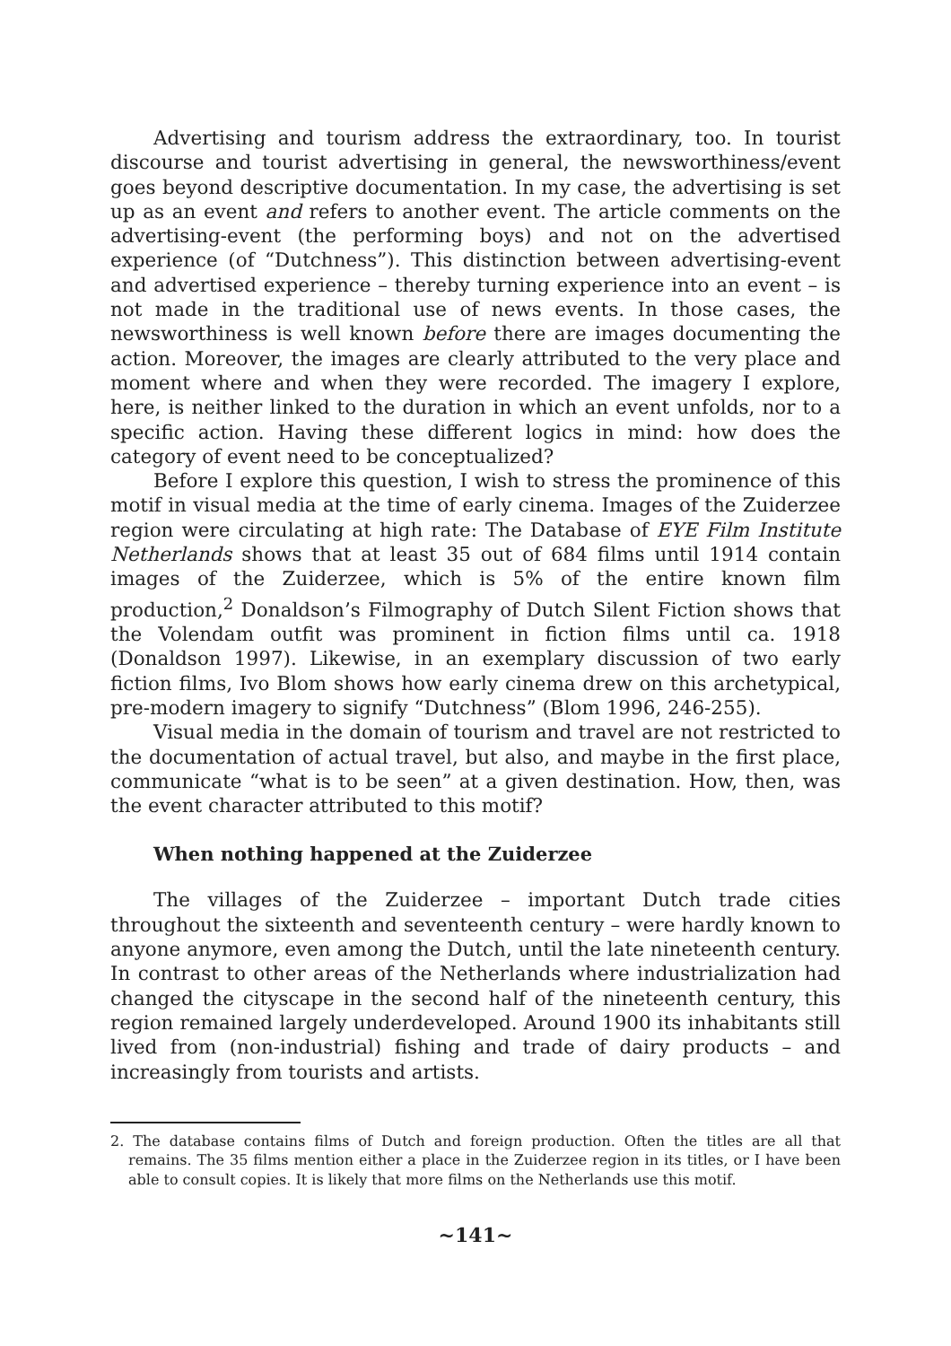Advertising and tourism address the extraordinary, too. In tourist discourse and tourist advertising in general, the newsworthiness/event goes beyond descriptive documentation. In my case, the advertising is set up as an event and refers to another event. The article comments on the advertising-event (the performing boys) and not on the advertised experience (of “Dutchness”). This distinction between advertising-event and advertised experience – thereby turning experience into an event – is not made in the traditional use of news events. In those cases, the newsworthiness is well known before there are images documenting the action. Moreover, the images are clearly attributed to the very place and moment where and when they were recorded. The imagery I explore, here, is neither linked to the duration in which an event unfolds, nor to a specific action. Having these different logics in mind: how does the category of event need to be conceptualized?
Before I explore this question, I wish to stress the prominence of this motif in visual media at the time of early cinema. Images of the Zuiderzee region were circulating at high rate: The Database of EYE Film Institute Netherlands shows that at least 35 out of 684 films until 1914 contain images of the Zuiderzee, which is 5% of the entire known film production,<sup>2</sup> Donaldson’s Filmography of Dutch Silent Fiction shows that the Volendam outfit was prominent in fiction films until ca. 1918 (Donaldson 1997). Likewise, in an exemplary discussion of two early fiction films, Ivo Blom shows how early cinema drew on this archetypical, pre-modern imagery to signify “Dutchness” (Blom 1996, 246-255).
Visual media in the domain of tourism and travel are not restricted to the documentation of actual travel, but also, and maybe in the first place, communicate “what is to be seen” at a given destination. How, then, was the event character attributed to this motif?
When nothing happened at the Zuiderzee
The villages of the Zuiderzee – important Dutch trade cities throughout the sixteenth and seventeenth century – were hardly known to anyone anymore, even among the Dutch, until the late nineteenth century. In contrast to other areas of the Netherlands where industrialization had changed the cityscape in the second half of the nineteenth century, this region remained largely underdeveloped. Around 1900 its inhabitants still lived from (non-industrial) fishing and trade of dairy products – and increasingly from tourists and artists.
2. The database contains films of Dutch and foreign production. Often the titles are all that remains. The 35 films mention either a place in the Zuiderzee region in its titles, or I have been able to consult copies. It is likely that more films on the Netherlands use this motif.
~141~